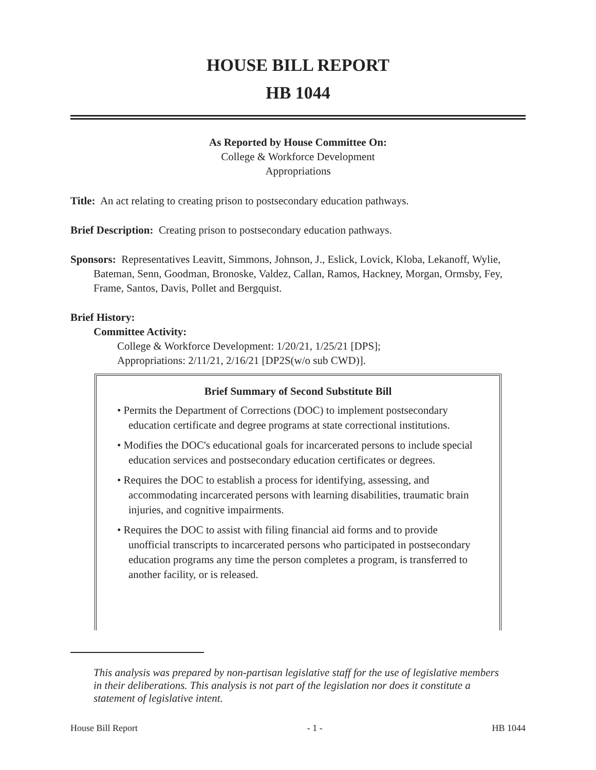HOUSE BILL REPORT
HB 1044
As Reported by House Committee On:
College & Workforce Development
Appropriations
Title: An act relating to creating prison to postsecondary education pathways.
Brief Description: Creating prison to postsecondary education pathways.
Sponsors: Representatives Leavitt, Simmons, Johnson, J., Eslick, Lovick, Kloba, Lekanoff, Wylie, Bateman, Senn, Goodman, Bronoske, Valdez, Callan, Ramos, Hackney, Morgan, Ormsby, Fey, Frame, Santos, Davis, Pollet and Bergquist.
Brief History:
Committee Activity:
College & Workforce Development: 1/20/21, 1/25/21 [DPS];
Appropriations: 2/11/21, 2/16/21 [DP2S(w/o sub CWD)].
Brief Summary of Second Substitute Bill
• Permits the Department of Corrections (DOC) to implement postsecondary education certificate and degree programs at state correctional institutions.
• Modifies the DOC's educational goals for incarcerated persons to include special education services and postsecondary education certificates or degrees.
• Requires the DOC to establish a process for identifying, assessing, and accommodating incarcerated persons with learning disabilities, traumatic brain injuries, and cognitive impairments.
• Requires the DOC to assist with filing financial aid forms and to provide unofficial transcripts to incarcerated persons who participated in postsecondary education programs any time the person completes a program, is transferred to another facility, or is released.
This analysis was prepared by non-partisan legislative staff for the use of legislative members in their deliberations. This analysis is not part of the legislation nor does it constitute a statement of legislative intent.
House Bill Report - 1 - HB 1044